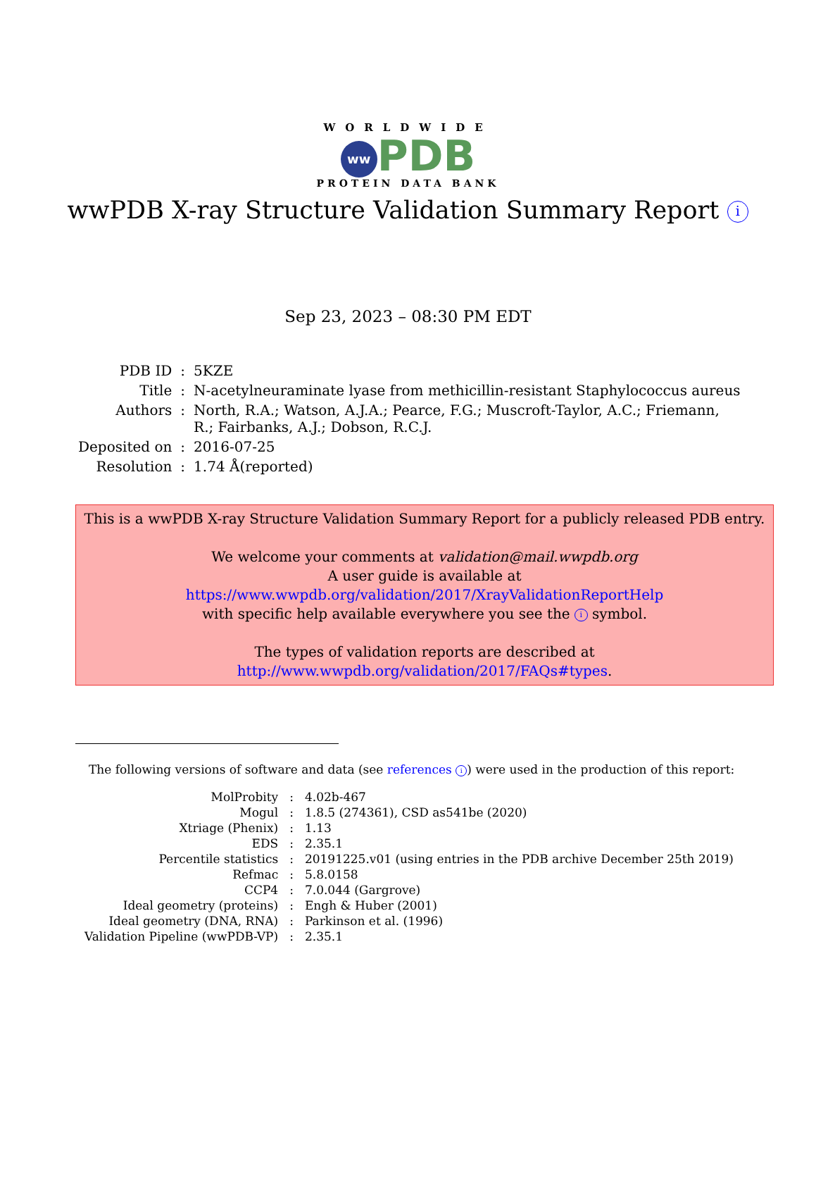WORLDWIDE
ww PDB
PROTEIN DATA BANK
wwPDB X-ray Structure Validation Summary Report i
Sep 23, 2023 – 08:30 PM EDT
| PDB ID | : | 5KZE |
| Title | : | N-acetylneuraminate lyase from methicillin-resistant Staphylococcus aureus |
| Authors | : | North, R.A.; Watson, A.J.A.; Pearce, F.G.; Muscroft-Taylor, A.C.; Friemann, R.; Fairbanks, A.J.; Dobson, R.C.J. |
| Deposited on | : | 2016-07-25 |
| Resolution | : | 1.74 Å(reported) |
This is a wwPDB X-ray Structure Validation Summary Report for a publicly released PDB entry.
We welcome your comments at validation@mail.wwpdb.org
A user guide is available at
https://www.wwpdb.org/validation/2017/XrayValidationReportHelp
with specific help available everywhere you see the i symbol.
The types of validation reports are described at
http://www.wwpdb.org/validation/2017/FAQs#types.
The following versions of software and data (see references i) were used in the production of this report:
| MolProbity | : | 4.02b-467 |
| Mogul | : | 1.8.5 (274361), CSD as541be (2020) |
| Xtriage (Phenix) | : | 1.13 |
| EDS | : | 2.35.1 |
| Percentile statistics | : | 20191225.v01 (using entries in the PDB archive December 25th 2019) |
| Refmac | : | 5.8.0158 |
| CCP4 | : | 7.0.044 (Gargrove) |
| Ideal geometry (proteins) | : | Engh & Huber (2001) |
| Ideal geometry (DNA, RNA) | : | Parkinson et al. (1996) |
| Validation Pipeline (wwPDB-VP) | : | 2.35.1 |